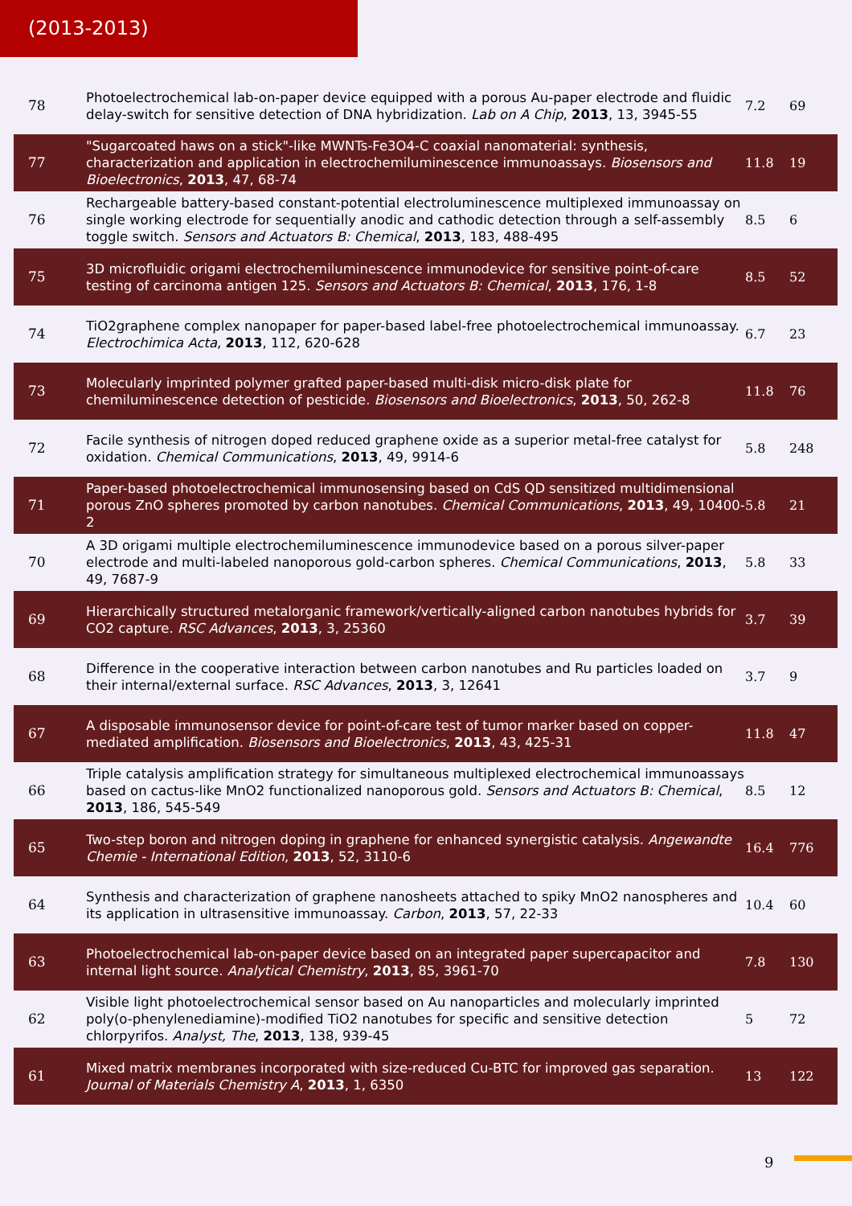(2013-2013)
| 78 | Photoelectrochemical lab-on-paper device equipped with a porous Au-paper electrode and fluidic delay-switch for sensitive detection of DNA hybridization. Lab on A Chip , 2013 , 13, 3945-55 | 7.2 | 69 |
| 77 | "Sugarcoated haws on a stick"-like MWNTs-Fe3O4-C coaxial nanomaterial: synthesis, characterization and application in electrochemiluminescence immunoassays. Biosensors and Bioelectronics , 2013 , 47, 68-74 | 11.8 | 19 |
| 76 | Rechargeable battery-based constant-potential electroluminescence multiplexed immunoassay on single working electrode for sequentially anodic and cathodic detection through a self-assembly toggle switch. Sensors and Actuators B: Chemical , 2013 , 183, 488-495 | 8.5 | 6 |
| 75 | 3D microfluidic origami electrochemiluminescence immunodevice for sensitive point-of-care testing of carcinoma antigen 125. Sensors and Actuators B: Chemical , 2013 , 176, 1-8 | 8.5 | 52 |
| 74 | TiO2graphene complex nanopaper for paper-based label-free photoelectrochemical immunoassay. Electrochimica Acta , 2013 , 112, 620-628 | 6.7 | 23 |
| 73 | Molecularly imprinted polymer grafted paper-based multi-disk micro-disk plate for chemiluminescence detection of pesticide. Biosensors and Bioelectronics , 2013 , 50, 262-8 | 11.8 | 76 |
| 72 | Facile synthesis of nitrogen doped reduced graphene oxide as a superior metal-free catalyst for oxidation. Chemical Communications , 2013 , 49, 9914-6 | 5.8 | 248 |
| 71 | Paper-based photoelectrochemical immunosensing based on CdS QD sensitized multidimensional porous ZnO spheres promoted by carbon nanotubes. Chemical Communications , 2013 , 49, 10400-2 | 5.8 | 21 |
| 70 | A 3D origami multiple electrochemiluminescence immunodevice based on a porous silver-paper electrode and multi-labeled nanoporous gold-carbon spheres. Chemical Communications , 2013 , 49, 7687-9 | 5.8 | 33 |
| 69 | Hierarchically structured metalorganic framework/vertically-aligned carbon nanotubes hybrids for CO2 capture. RSC Advances , 2013 , 3, 25360 | 3.7 | 39 |
| 68 | Difference in the cooperative interaction between carbon nanotubes and Ru particles loaded on their internal/external surface. RSC Advances , 2013 , 3, 12641 | 3.7 | 9 |
| 67 | A disposable immunosensor device for point-of-care test of tumor marker based on copper-mediated amplification. Biosensors and Bioelectronics , 2013 , 43, 425-31 | 11.8 | 47 |
| 66 | Triple catalysis amplification strategy for simultaneous multiplexed electrochemical immunoassays based on cactus-like MnO2 functionalized nanoporous gold. Sensors and Actuators B: Chemical , 2013 , 186, 545-549 | 8.5 | 12 |
| 65 | Two-step boron and nitrogen doping in graphene for enhanced synergistic catalysis. Angewandte Chemie - International Edition , 2013 , 52, 3110-6 | 16.4 | 776 |
| 64 | Synthesis and characterization of graphene nanosheets attached to spiky MnO2 nanospheres and its application in ultrasensitive immunoassay. Carbon , 2013 , 57, 22-33 | 10.4 | 60 |
| 63 | Photoelectrochemical lab-on-paper device based on an integrated paper supercapacitor and internal light source. Analytical Chemistry , 2013 , 85, 3961-70 | 7.8 | 130 |
| 62 | Visible light photoelectrochemical sensor based on Au nanoparticles and molecularly imprinted poly(o-phenylenediamine)-modified TiO2 nanotubes for specific and sensitive detection chlorpyrifos. Analyst, The , 2013 , 138, 939-45 | 5 | 72 |
| 61 | Mixed matrix membranes incorporated with size-reduced Cu-BTC for improved gas separation. Journal of Materials Chemistry A , 2013 , 1, 6350 | 13 | 122 |
9